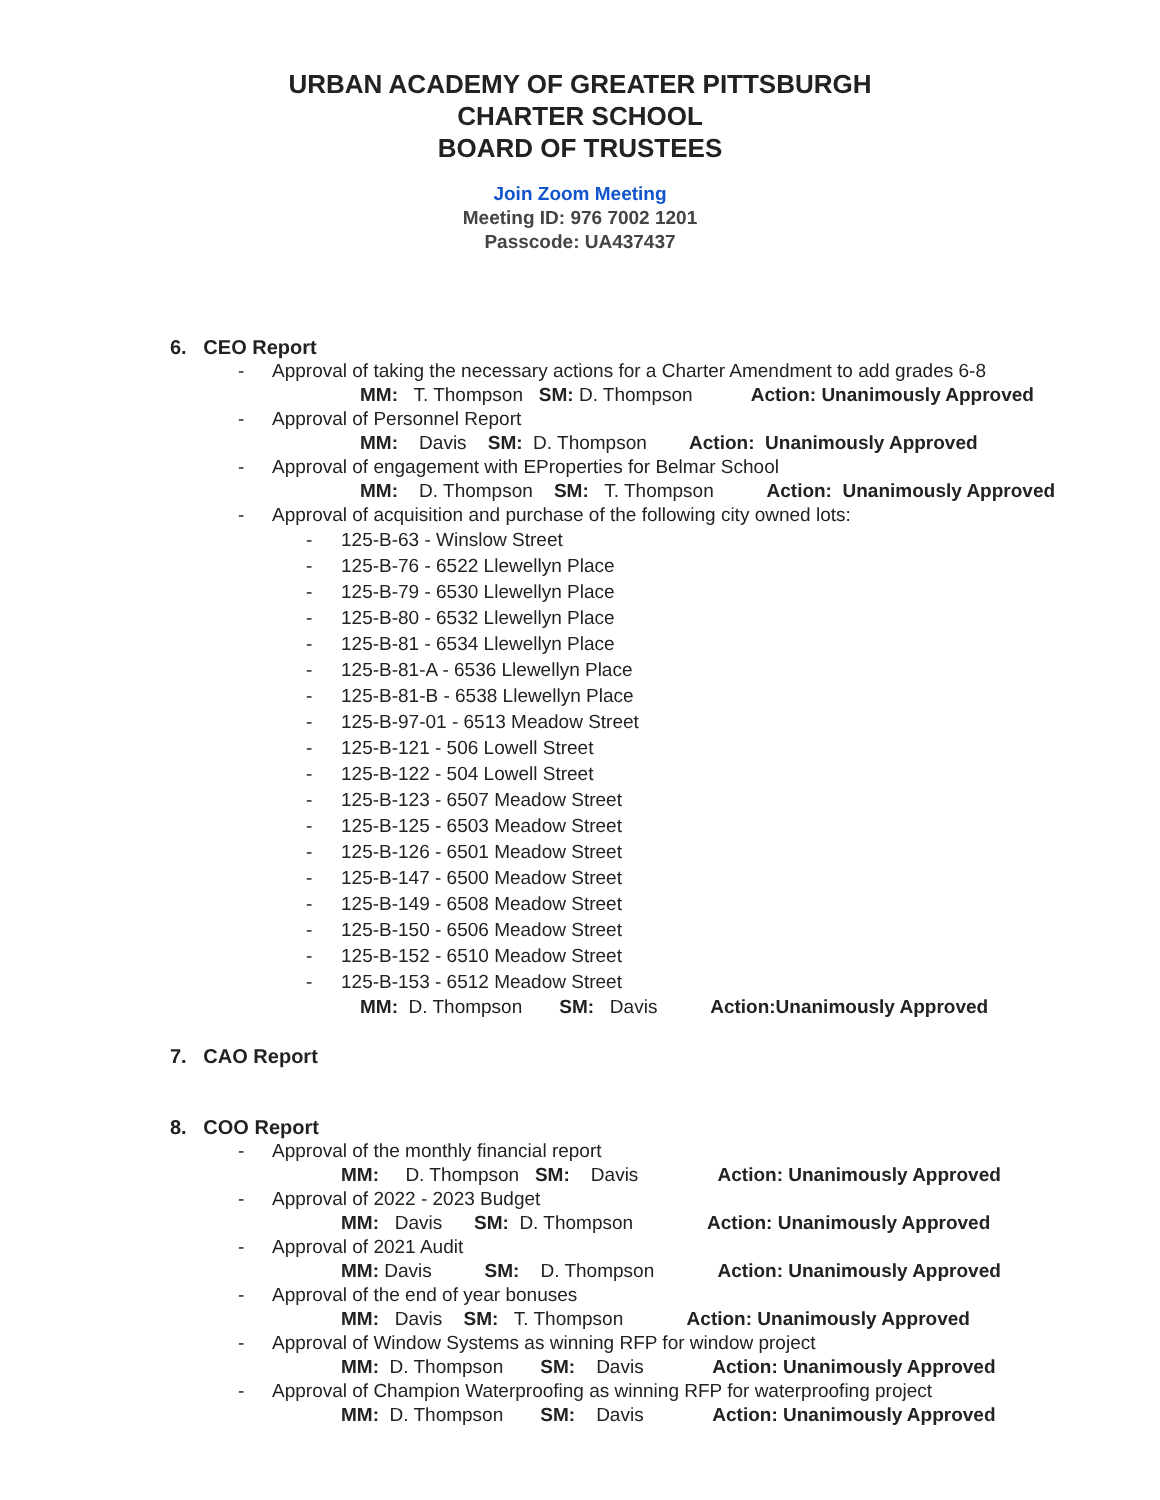URBAN ACADEMY OF GREATER PITTSBURGH
CHARTER SCHOOL
BOARD OF TRUSTEES
Join Zoom Meeting
Meeting ID: 976 7002 1201
Passcode: UA437437
6. CEO Report
- Approval of taking the necessary actions for a Charter Amendment to add grades 6-8
MM: T. Thompson SM: D. Thompson Action: Unanimously Approved
- Approval of Personnel Report
MM: Davis SM: D. Thompson Action: Unanimously Approved
- Approval of engagement with EProperties for Belmar School
MM: D. Thompson SM: T. Thompson Action: Unanimously Approved
- Approval of acquisition and purchase of the following city owned lots:
- 125-B-63 - Winslow Street
- 125-B-76 - 6522 Llewellyn Place
- 125-B-79 - 6530 Llewellyn Place
- 125-B-80 - 6532 Llewellyn Place
- 125-B-81 - 6534 Llewellyn Place
- 125-B-81-A - 6536 Llewellyn Place
- 125-B-81-B - 6538 Llewellyn Place
- 125-B-97-01 - 6513 Meadow Street
- 125-B-121 - 506 Lowell Street
- 125-B-122 - 504 Lowell Street
- 125-B-123 - 6507 Meadow Street
- 125-B-125 - 6503 Meadow Street
- 125-B-126 - 6501 Meadow Street
- 125-B-147 - 6500 Meadow Street
- 125-B-149 - 6508 Meadow Street
- 125-B-150 - 6506 Meadow Street
- 125-B-152 - 6510 Meadow Street
- 125-B-153 - 6512 Meadow Street
MM: D. Thompson SM: Davis Action:Unanimously Approved
7. CAO Report
8. COO Report
- Approval of the monthly financial report
MM: D. Thompson SM: Davis Action: Unanimously Approved
- Approval of 2022 - 2023 Budget
MM: Davis SM: D. Thompson Action: Unanimously Approved
- Approval of 2021 Audit
MM: Davis SM: D. Thompson Action: Unanimously Approved
- Approval of the end of year bonuses
MM: Davis SM: T. Thompson Action: Unanimously Approved
- Approval of Window Systems as winning RFP for window project
MM: D. Thompson SM: Davis Action: Unanimously Approved
- Approval of Champion Waterproofing as winning RFP for waterproofing project
MM: D. Thompson SM: Davis Action: Unanimously Approved